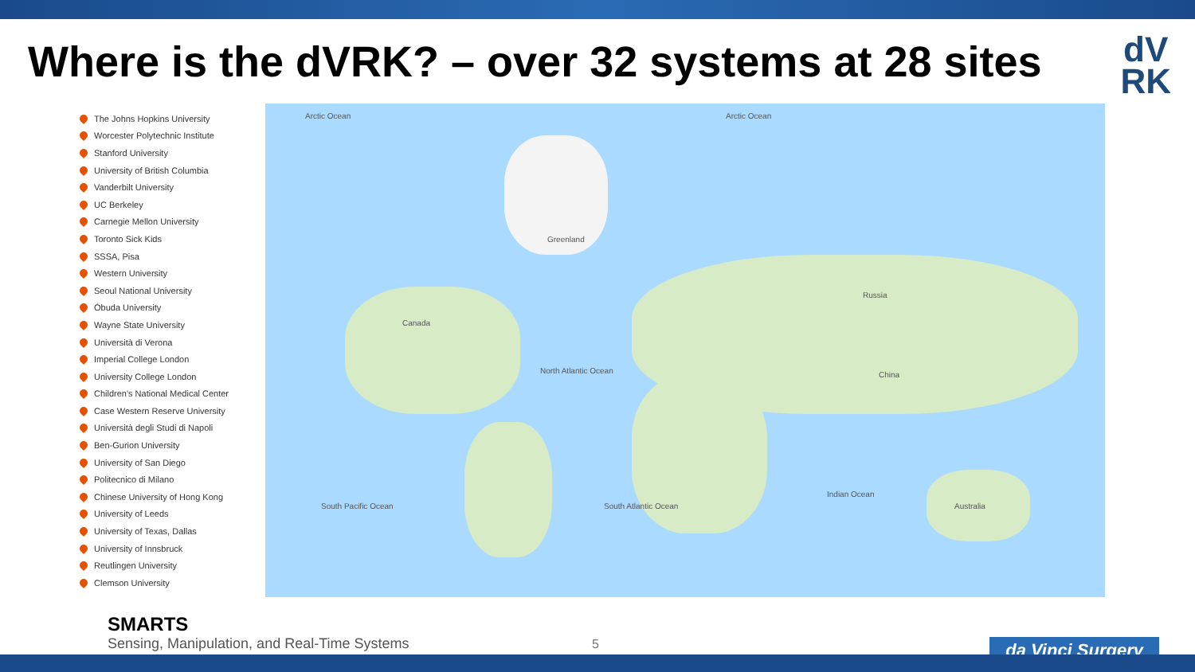Where is the dVRK? – over 32 systems at 28 sites
dV
RK
The Johns Hopkins University
Worcester Polytechnic Institute
Stanford University
University of British Columbia
Vanderbilt University
UC Berkeley
Carnegie Mellon University
Toronto Sick Kids
SSSA, Pisa
Western University
Seoul National University
Óbuda University
Wayne State University
Università di Verona
Imperial College London
University College London
Children's National Medical Center
Case Western Reserve University
Università degli Studi di Napoli
Ben-Gurion University
University of San Diego
Politecnico di Milano
Chinese University of Hong Kong
University of Leeds
University of Texas, Dallas
University of Innsbruck
Reutlingen University
Clemson University
Arctic Ocean Arctic Ocean
Greenland
Canada
Russia
China
North Atlantic Ocean
South Pacific Ocean South Atlantic Ocean
Indian Ocean
Australia
SMARTS
Sensing, Manipulation, and Real-Time Systems
5 da Vinci Surgery